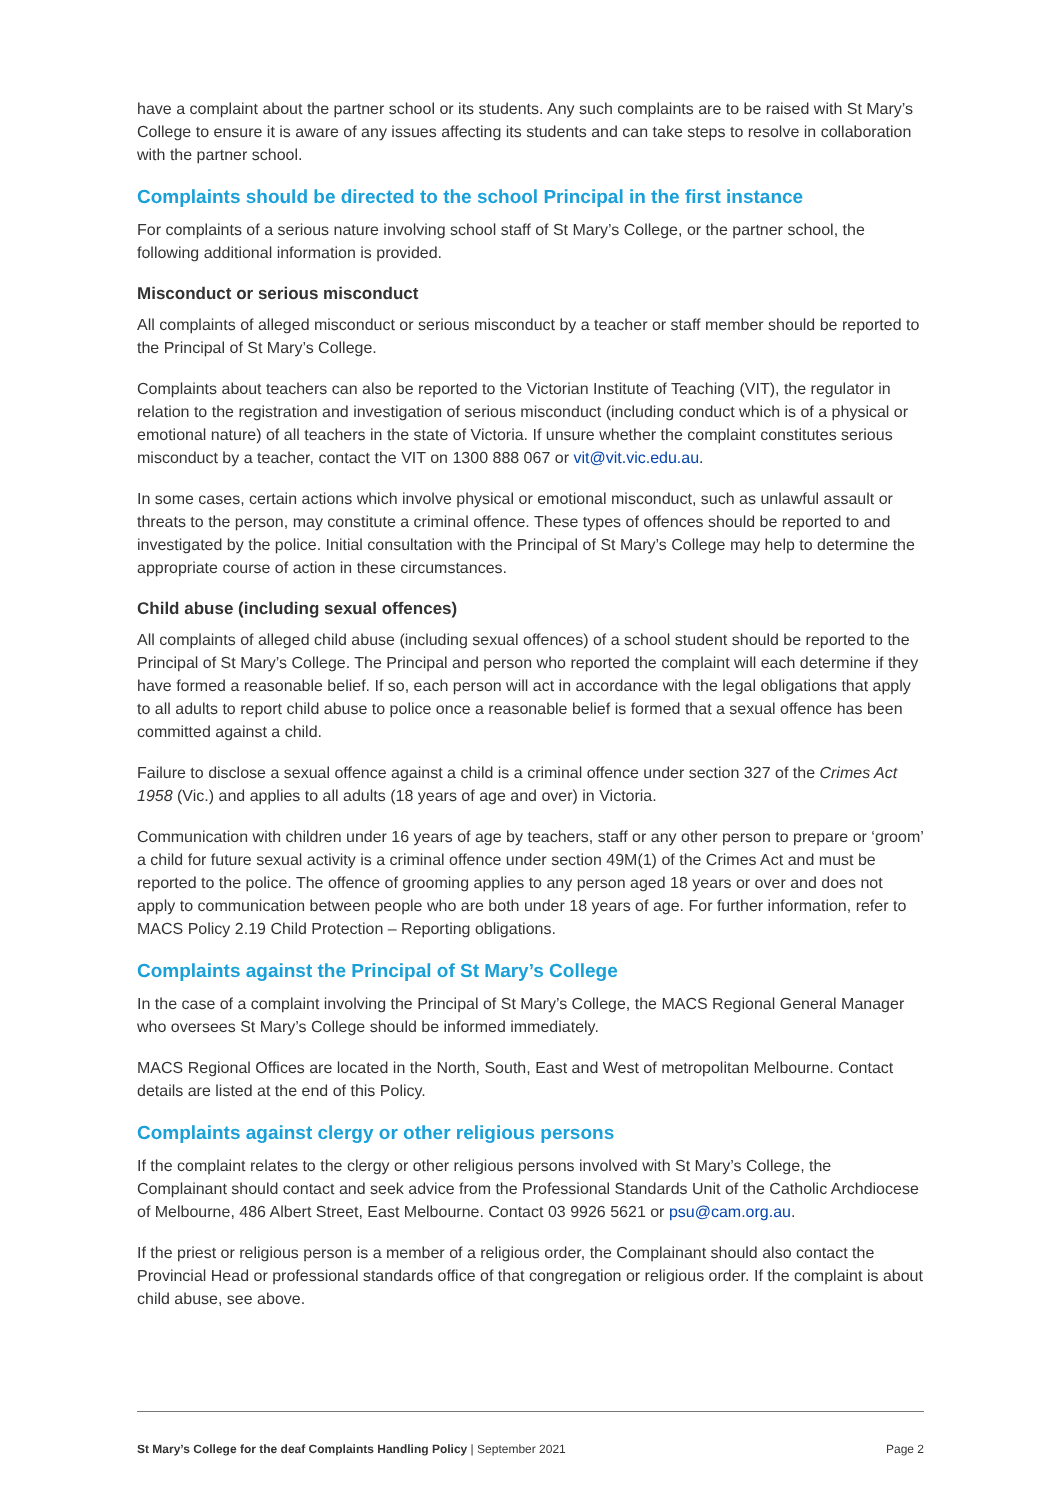have a complaint about the partner school or its students. Any such complaints are to be raised with St Mary’s College to ensure it is aware of any issues affecting its students and can take steps to resolve in collaboration with the partner school.
Complaints should be directed to the school Principal in the first instance
For complaints of a serious nature involving school staff of St Mary’s College, or the partner school, the following additional information is provided.
Misconduct or serious misconduct
All complaints of alleged misconduct or serious misconduct by a teacher or staff member should be reported to the Principal of St Mary’s College.
Complaints about teachers can also be reported to the Victorian Institute of Teaching (VIT), the regulator in relation to the registration and investigation of serious misconduct (including conduct which is of a physical or emotional nature) of all teachers in the state of Victoria. If unsure whether the complaint constitutes serious misconduct by a teacher, contact the VIT on 1300 888 067 or vit@vit.vic.edu.au.
In some cases, certain actions which involve physical or emotional misconduct, such as unlawful assault or threats to the person, may constitute a criminal offence. These types of offences should be reported to and investigated by the police. Initial consultation with the Principal of St Mary’s College may help to determine the appropriate course of action in these circumstances.
Child abuse (including sexual offences)
All complaints of alleged child abuse (including sexual offences) of a school student should be reported to the Principal of St Mary’s College. The Principal and person who reported the complaint will each determine if they have formed a reasonable belief. If so, each person will act in accordance with the legal obligations that apply to all adults to report child abuse to police once a reasonable belief is formed that a sexual offence has been committed against a child.
Failure to disclose a sexual offence against a child is a criminal offence under section 327 of the Crimes Act 1958 (Vic.) and applies to all adults (18 years of age and over) in Victoria.
Communication with children under 16 years of age by teachers, staff or any other person to prepare or ‘groom’ a child for future sexual activity is a criminal offence under section 49M(1) of the Crimes Act and must be reported to the police. The offence of grooming applies to any person aged 18 years or over and does not apply to communication between people who are both under 18 years of age. For further information, refer to MACS Policy 2.19 Child Protection – Reporting obligations.
Complaints against the Principal of St Mary’s College
In the case of a complaint involving the Principal of St Mary’s College, the MACS Regional General Manager who oversees St Mary’s College should be informed immediately.
MACS Regional Offices are located in the North, South, East and West of metropolitan Melbourne. Contact details are listed at the end of this Policy.
Complaints against clergy or other religious persons
If the complaint relates to the clergy or other religious persons involved with St Mary’s College, the Complainant should contact and seek advice from the Professional Standards Unit of the Catholic Archdiocese of Melbourne, 486 Albert Street, East Melbourne. Contact 03 9926 5621 or psu@cam.org.au.
If the priest or religious person is a member of a religious order, the Complainant should also contact the Provincial Head or professional standards office of that congregation or religious order. If the complaint is about child abuse, see above.
St Mary’s College for the deaf Complaints Handling Policy | September 2021 Page 2